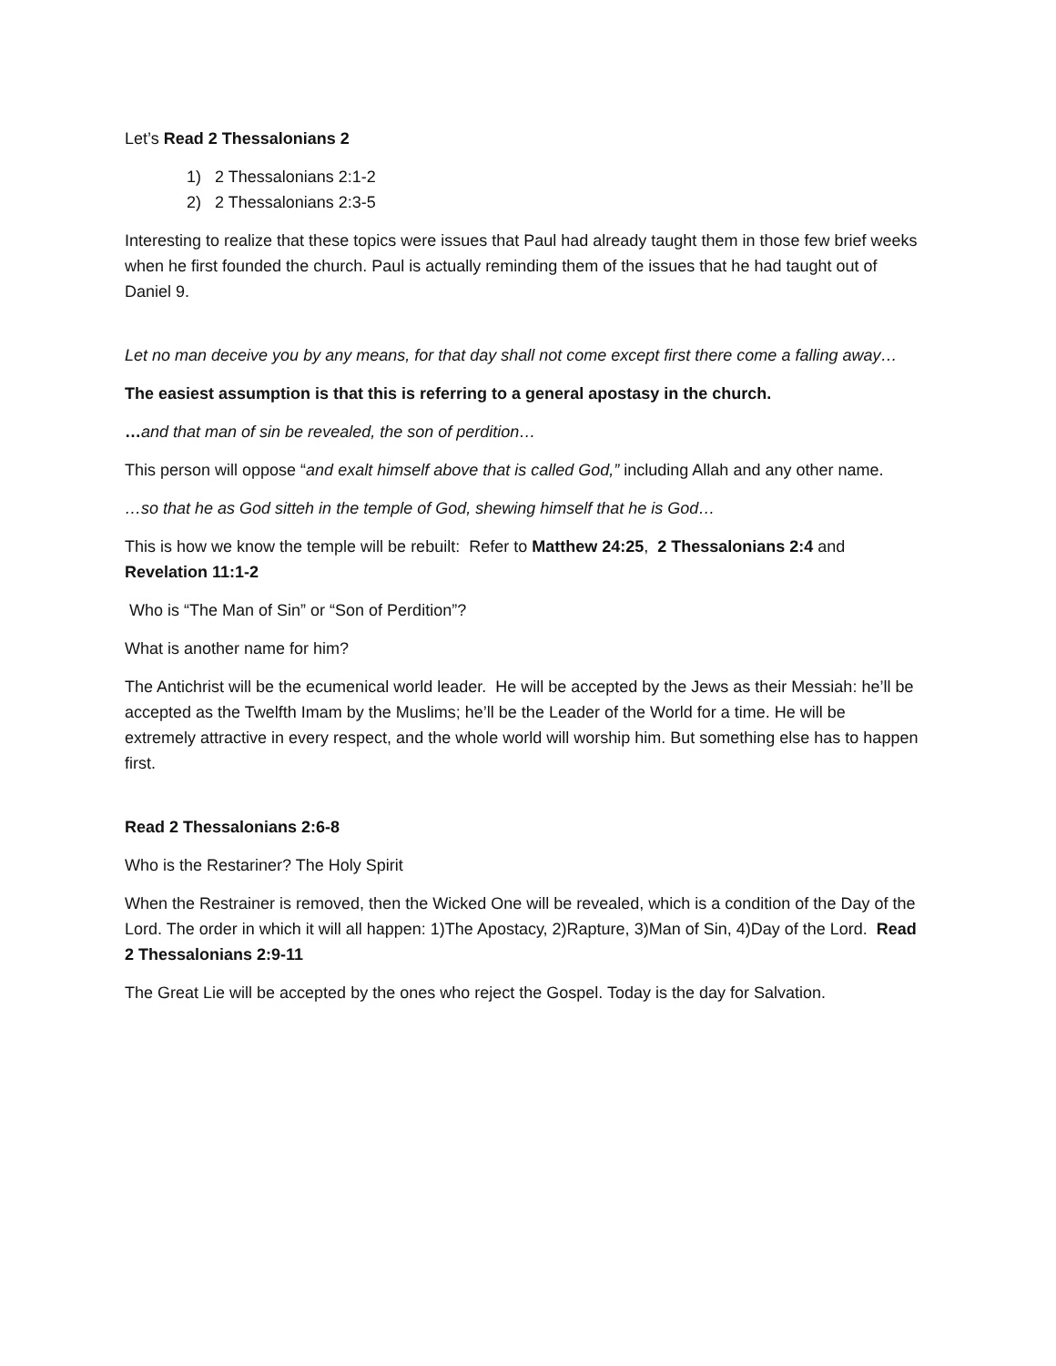Let’s Read 2 Thessalonians 2
1) 2 Thessalonians 2:1-2
2) 2 Thessalonians 2:3-5
Interesting to realize that these topics were issues that Paul had already taught them in those few brief weeks when he first founded the church. Paul is actually reminding them of the issues that he had taught out of Daniel 9.
Let no man deceive you by any means, for that day shall not come except first there come a falling away…
The easiest assumption is that this is referring to a general apostasy in the church.
…and that man of sin be revealed, the son of perdition…
This person will oppose “and exalt himself above that is called God,” including Allah and any other name.
…so that he as God sitteh in the temple of God, shewing himself that he is God…
This is how we know the temple will be rebuilt: Refer to Matthew 24:25, 2 Thessalonians 2:4 and Revelation 11:1-2
Who is “The Man of Sin” or “Son of Perdition”?
What is another name for him?
The Antichrist will be the ecumenical world leader. He will be accepted by the Jews as their Messiah: he’ll be accepted as the Twelfth Imam by the Muslims; he’ll be the Leader of the World for a time. He will be extremely attractive in every respect, and the whole world will worship him. But something else has to happen first.
Read 2 Thessalonians 2:6-8
Who is the Restariner? The Holy Spirit
When the Restrainer is removed, then the Wicked One will be revealed, which is a condition of the Day of the Lord. The order in which it will all happen: 1)The Apostacy, 2)Rapture, 3)Man of Sin, 4)Day of the Lord. Read 2 Thessalonians 2:9-11
The Great Lie will be accepted by the ones who reject the Gospel. Today is the day for Salvation.